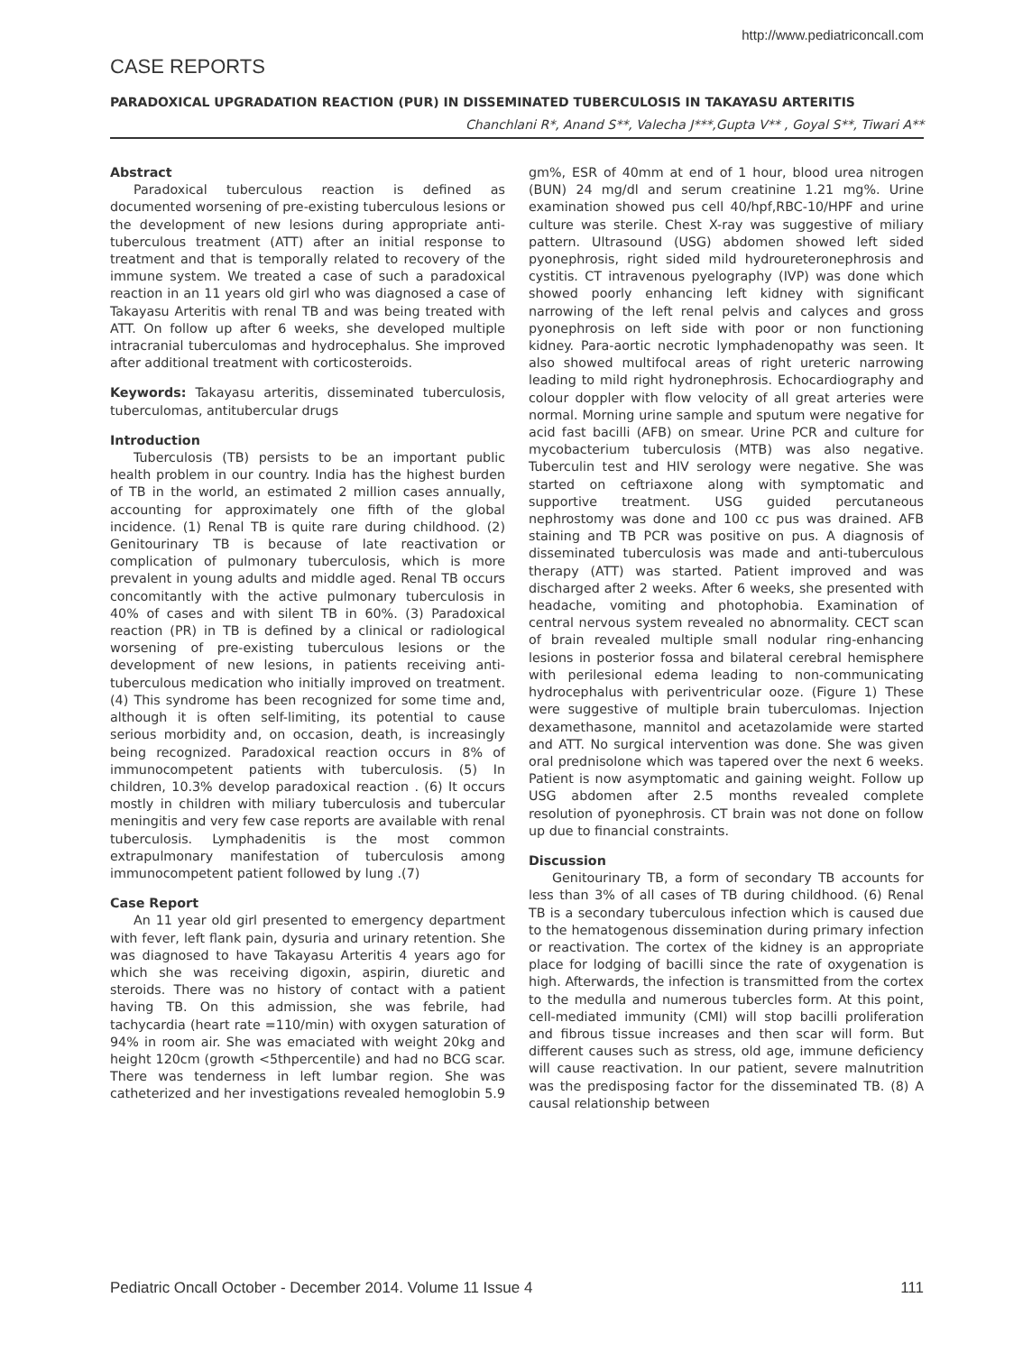http://www.pediatriconcall.com
CASE REPORTS
PARADOXICAL UPGRADATION REACTION (PUR) IN DISSEMINATED TUBERCULOSIS IN TAKAYASU ARTERITIS
Chanchlani R*, Anand S**, Valecha J***,Gupta V** , Goyal S**, Tiwari A**
Abstract
Paradoxical tuberculous reaction is defined as documented worsening of pre-existing tuberculous lesions or the development of new lesions during appropriate anti-tuberculous treatment (ATT) after an initial response to treatment and that is temporally related to recovery of the immune system. We treated a case of such a paradoxical reaction in an 11 years old girl who was diagnosed a case of Takayasu Arteritis with renal TB and was being treated with ATT. On follow up after 6 weeks, she developed multiple intracranial tuberculomas and hydrocephalus. She improved after additional treatment with corticosteroids.
Keywords: Takayasu arteritis, disseminated tuberculosis, tuberculomas, antitubercular drugs
Introduction
Tuberculosis (TB) persists to be an important public health problem in our country. India has the highest burden of TB in the world, an estimated 2 million cases annually, accounting for approximately one fifth of the global incidence. (1) Renal TB is quite rare during childhood. (2) Genitourinary TB is because of late reactivation or complication of pulmonary tuberculosis, which is more prevalent in young adults and middle aged. Renal TB occurs concomitantly with the active pulmonary tuberculosis in 40% of cases and with silent TB in 60%. (3) Paradoxical reaction (PR) in TB is defined by a clinical or radiological worsening of pre-existing tuberculous lesions or the development of new lesions, in patients receiving anti-tuberculous medication who initially improved on treatment. (4) This syndrome has been recognized for some time and, although it is often self-limiting, its potential to cause serious morbidity and, on occasion, death, is increasingly being recognized. Paradoxical reaction occurs in 8% of immunocompetent patients with tuberculosis. (5) In children, 10.3% develop paradoxical reaction . (6) It occurs mostly in children with miliary tuberculosis and tubercular meningitis and very few case reports are available with renal tuberculosis. Lymphadenitis is the most common extrapulmonary manifestation of tuberculosis among immunocompetent patient followed by lung .(7)
Case Report
An 11 year old girl presented to emergency department with fever, left flank pain, dysuria and urinary retention. She was diagnosed to have Takayasu Arteritis 4 years ago for which she was receiving digoxin, aspirin, diuretic and steroids. There was no history of contact with a patient having TB. On this admission, she was febrile, had tachycardia (heart rate =110/min) with oxygen saturation of 94% in room air. She was emaciated with weight 20kg and height 120cm (growth <5thpercentile) and had no BCG scar. There was tenderness in left lumbar region. She was catheterized and her investigations revealed hemoglobin 5.9 gm%, ESR of 40mm at end of 1 hour, blood urea nitrogen (BUN) 24 mg/dl and serum creatinine 1.21 mg%. Urine examination showed pus cell 40/hpf,RBC-10/HPF and urine culture was sterile. Chest X-ray was suggestive of miliary pattern. Ultrasound (USG) abdomen showed left sided pyonephrosis, right sided mild hydroureteronephrosis and cystitis. CT intravenous pyelography (IVP) was done which showed poorly enhancing left kidney with significant narrowing of the left renal pelvis and calyces and gross pyonephrosis on left side with poor or non functioning kidney. Para-aortic necrotic lymphadenopathy was seen. It also showed multifocal areas of right ureteric narrowing leading to mild right hydronephrosis. Echocardiography and colour doppler with flow velocity of all great arteries were normal. Morning urine sample and sputum were negative for acid fast bacilli (AFB) on smear. Urine PCR and culture for mycobacterium tuberculosis (MTB) was also negative. Tuberculin test and HIV serology were negative. She was started on ceftriaxone along with symptomatic and supportive treatment. USG guided percutaneous nephrostomy was done and 100 cc pus was drained. AFB staining and TB PCR was positive on pus. A diagnosis of disseminated tuberculosis was made and anti-tuberculous therapy (ATT) was started. Patient improved and was discharged after 2 weeks. After 6 weeks, she presented with headache, vomiting and photophobia. Examination of central nervous system revealed no abnormality. CECT scan of brain revealed multiple small nodular ring-enhancing lesions in posterior fossa and bilateral cerebral hemisphere with perilesional edema leading to non-communicating hydrocephalus with periventricular ooze. (Figure 1) These were suggestive of multiple brain tuberculomas. Injection dexamethasone, mannitol and acetazolamide were started and ATT. No surgical intervention was done. She was given oral prednisolone which was tapered over the next 6 weeks. Patient is now asymptomatic and gaining weight. Follow up USG abdomen after 2.5 months revealed complete resolution of pyonephrosis. CT brain was not done on follow up due to financial constraints.
Discussion
Genitourinary TB, a form of secondary TB accounts for less than 3% of all cases of TB during childhood. (6) Renal TB is a secondary tuberculous infection which is caused due to the hematogenous dissemination during primary infection or reactivation. The cortex of the kidney is an appropriate place for lodging of bacilli since the rate of oxygenation is high. Afterwards, the infection is transmitted from the cortex to the medulla and numerous tubercles form. At this point, cell-mediated immunity (CMI) will stop bacilli proliferation and fibrous tissue increases and then scar will form. But different causes such as stress, old age, immune deficiency will cause reactivation. In our patient, severe malnutrition was the predisposing factor for the disseminated TB. (8) A causal relationship between
Pediatric Oncall October - December 2014. Volume 11 Issue 4 111